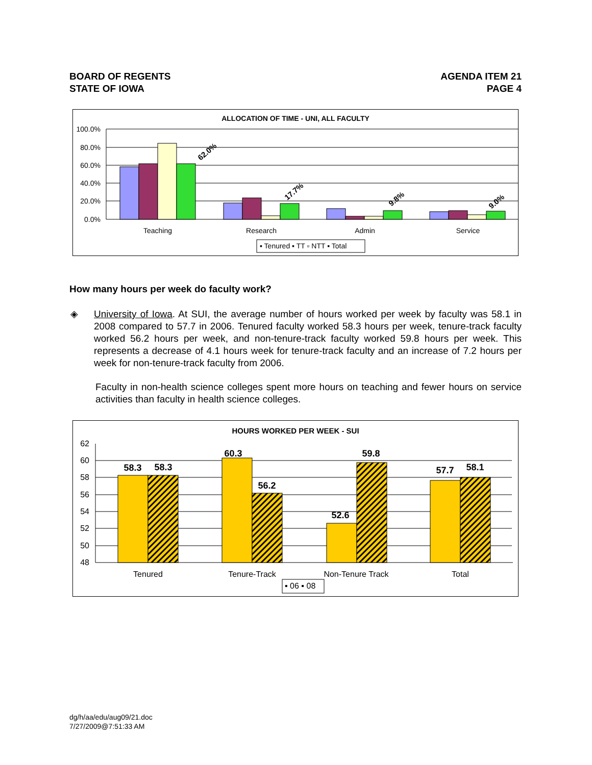BOARD OF REGENTS
STATE OF IOWA
AGENDA ITEM 21
PAGE 4
ALLOCATION OF TIME - UNI, ALL FACULTY
100.0%
80.0%
60.0%
40.0%
20.0%
0.0%
62.0%
17.7%
9.8%
9.0%
Teaching
Research
Admin
Service
▪ Tenured ▪ TT ▫ NTT ▪ Total
How many hours per week do faculty work?
◈
University of Iowa. At SUI, the average number of hours worked per week by faculty was 58.1 in 2008 compared to 57.7 in 2006. Tenured faculty worked 58.3 hours per week, tenure-track faculty worked 56.2 hours per week, and non-tenure-track faculty worked 59.8 hours per week. This represents a decrease of 4.1 hours week for tenure-track faculty and an increase of 7.2 hours per week for non-tenure-track faculty from 2006.
Faculty in non-health science colleges spent more hours on teaching and fewer hours on service activities than faculty in health science colleges.
HOURS WORKED PER WEEK - SUI
62
60
58
56
54
52
50
48
58.3
58.3
60.3
56.2
52.6
59.8
57.7
58.1
Tenured
Tenure-Track
Non-Tenure Track
Total
▪ 06 ▪ 08
dg/h/aa/edu/aug09/21.doc
7/27/2009@7:51:33 AM